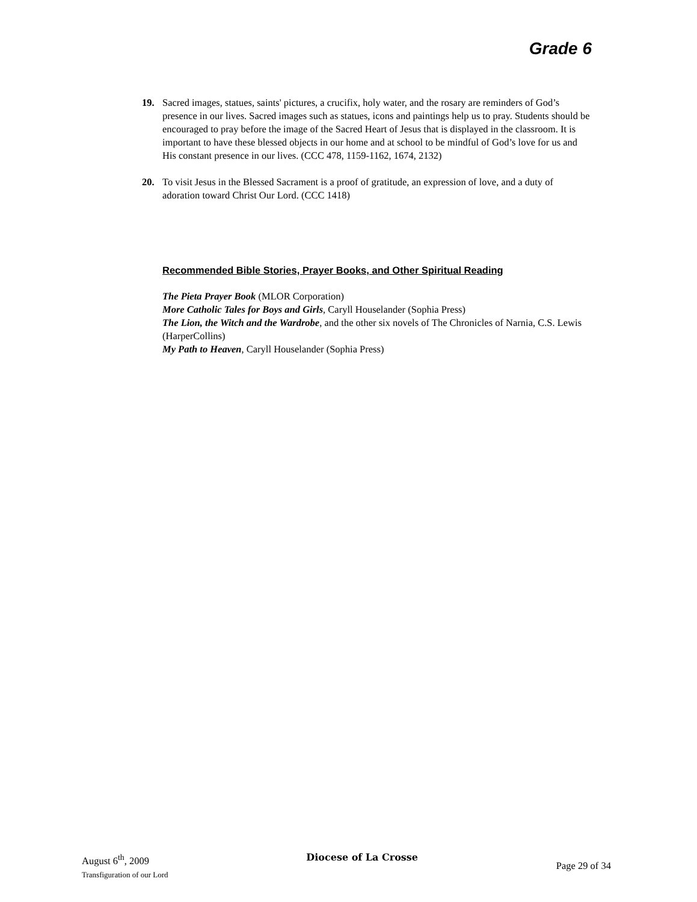Grade 6
19. Sacred images, statues, saints' pictures, a crucifix, holy water, and the rosary are reminders of God’s presence in our lives. Sacred images such as statues, icons and paintings help us to pray. Students should be encouraged to pray before the image of the Sacred Heart of Jesus that is displayed in the classroom. It is important to have these blessed objects in our home and at school to be mindful of God’s love for us and His constant presence in our lives. (CCC 478, 1159-1162, 1674, 2132)
20. To visit Jesus in the Blessed Sacrament is a proof of gratitude, an expression of love, and a duty of adoration toward Christ Our Lord. (CCC 1418)
Recommended Bible Stories, Prayer Books, and Other Spiritual Reading
The Pieta Prayer Book (MLOR Corporation)
More Catholic Tales for Boys and Girls, Caryll Houselander (Sophia Press)
The Lion, the Witch and the Wardrobe, and the other six novels of The Chronicles of Narnia, C.S. Lewis (HarperCollins)
My Path to Heaven, Caryll Houselander (Sophia Press)
August 6<sup>th</sup>, 2009
Transfiguration of our Lord
Diocese of La Crosse
Page 29 of 34